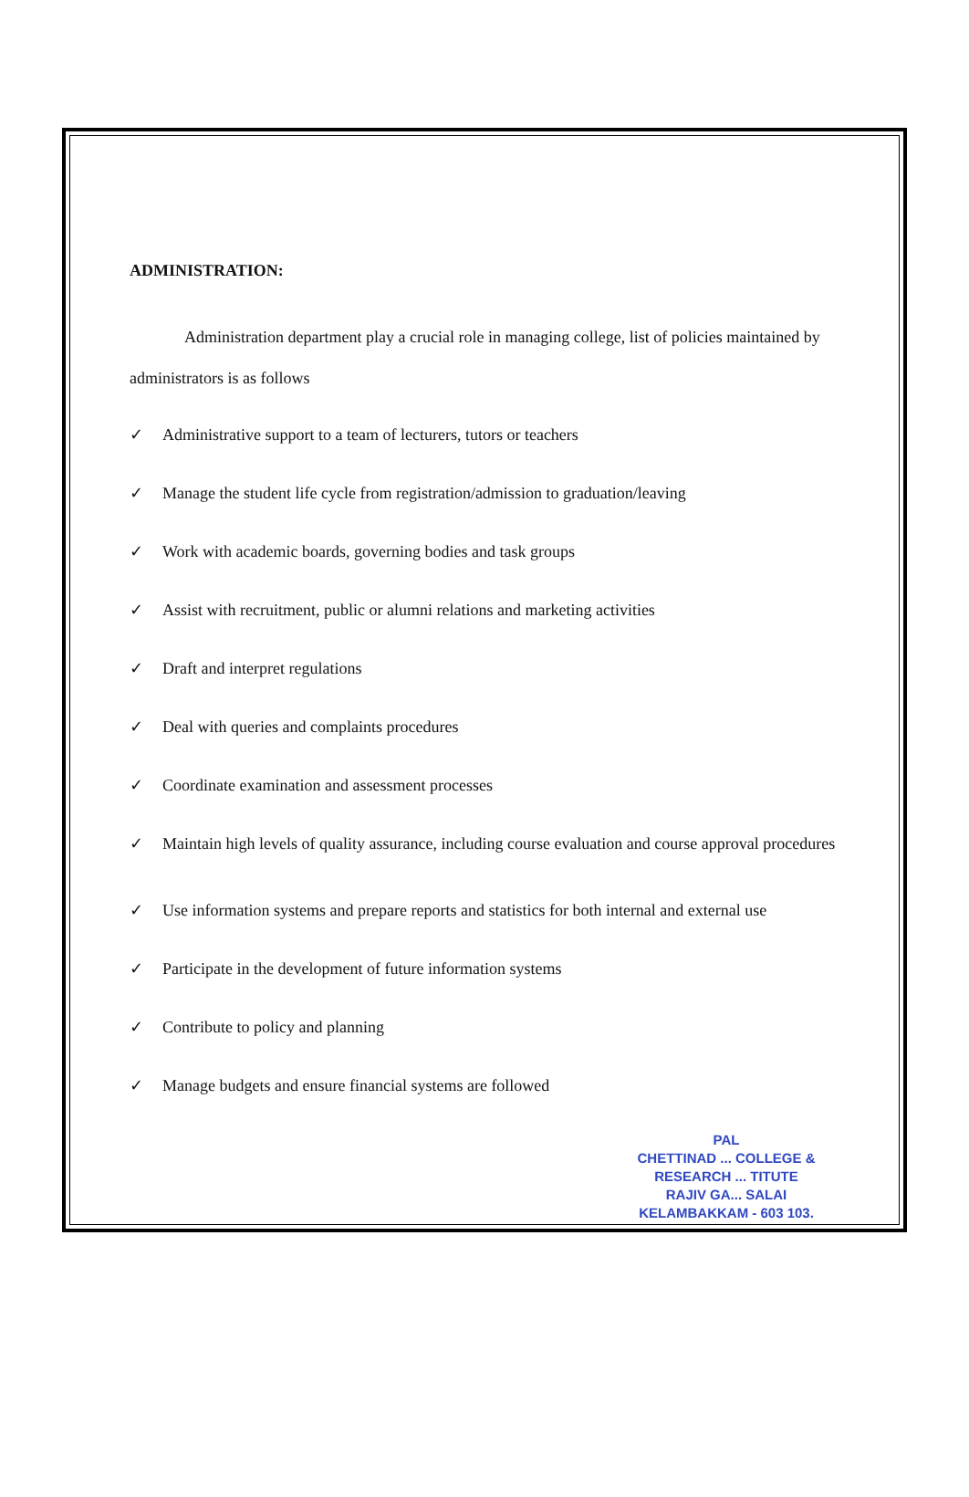ADMINISTRATION:
Administration department play a crucial role in managing college, list of policies maintained by administrators is as follows
✓ Administrative support to a team of lecturers, tutors or teachers
✓ Manage the student life cycle from registration/admission to graduation/leaving
✓ Work with academic boards, governing bodies and task groups
✓ Assist with recruitment, public or alumni relations and marketing activities
✓ Draft and interpret regulations
✓ Deal with queries and complaints procedures
✓ Coordinate examination and assessment processes
✓ Maintain high levels of quality assurance, including course evaluation and course approval procedures
✓ Use information systems and prepare reports and statistics for both internal and external use
✓ Participate in the development of future information systems
✓ Contribute to policy and planning
✓ Manage budgets and ensure financial systems are followed
PAL
CHETTINAD ... COLLEGE &
RESEARCH ... TITUTE
RAJIV GA... SALAI
KELAMBAKKAM - 603 103.